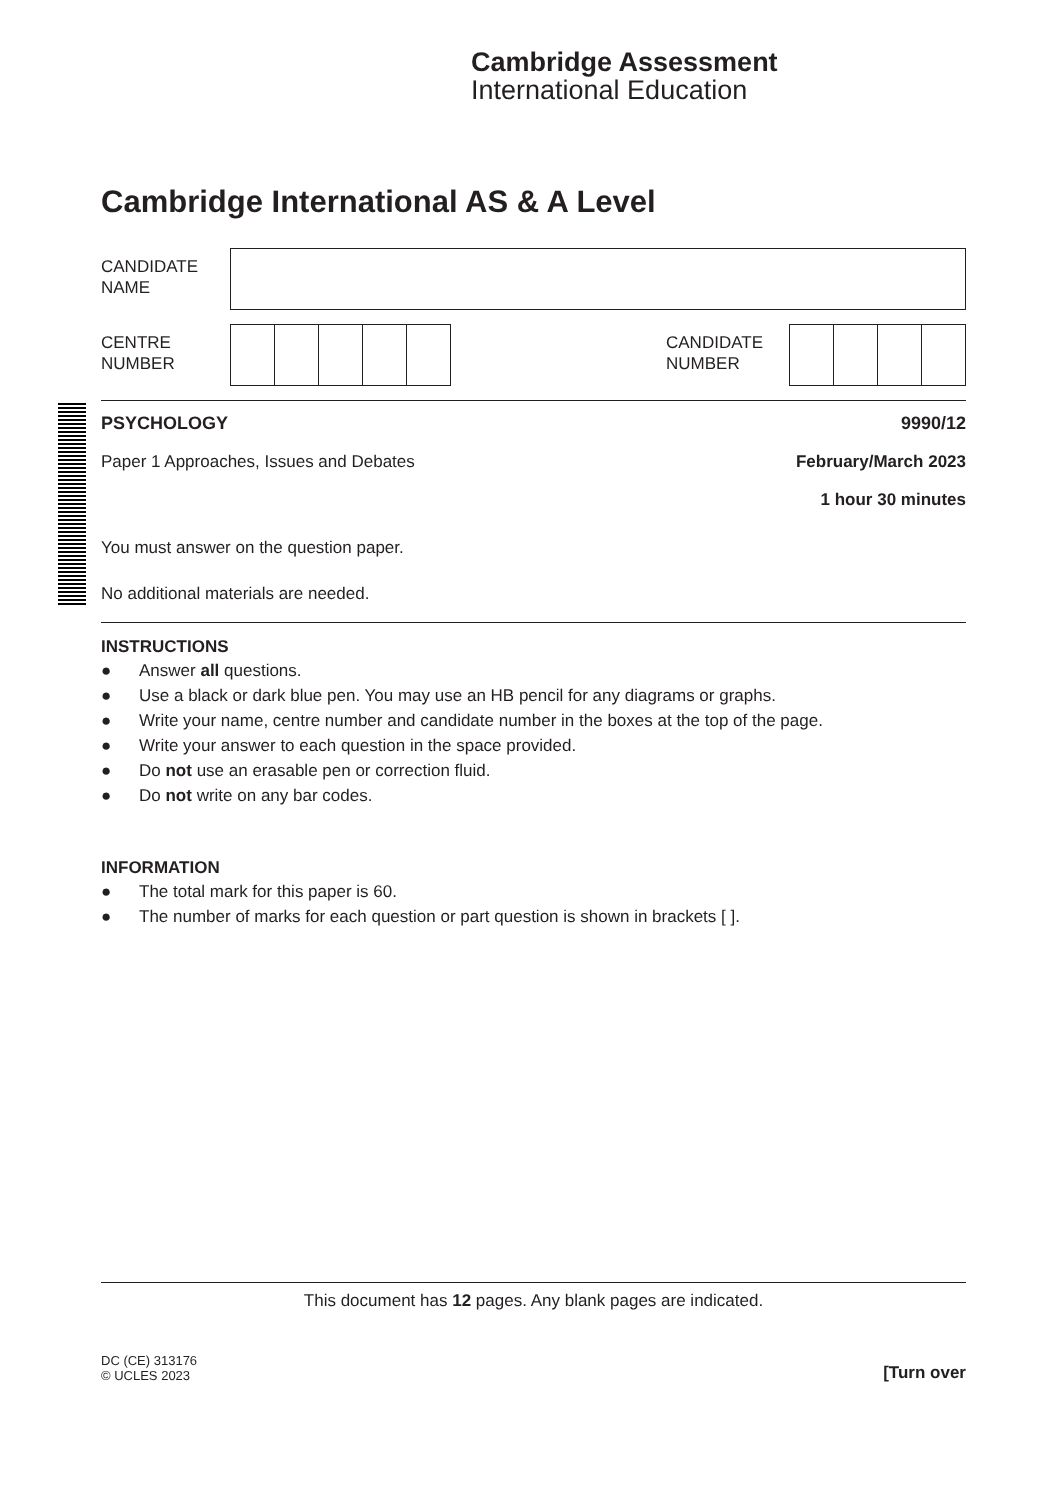Cambridge Assessment
International Education
Cambridge International AS & A Level
CANDIDATE
NAME
CENTRE
NUMBER
CANDIDATE
NUMBER
PSYCHOLOGY 9990/12
Paper 1 Approaches, Issues and Debates February/March 2023
1 hour 30 minutes
You must answer on the question paper.
No additional materials are needed.
INSTRUCTIONS
● Answer all questions.
● Use a black or dark blue pen. You may use an HB pencil for any diagrams or graphs.
● Write your name, centre number and candidate number in the boxes at the top of the page.
● Write your answer to each question in the space provided.
● Do not use an erasable pen or correction fluid.
● Do not write on any bar codes.
INFORMATION
● The total mark for this paper is 60.
● The number of marks for each question or part question is shown in brackets [ ].
This document has 12 pages. Any blank pages are indicated.
DC (CE) 313176
© UCLES 2023
[Turn over